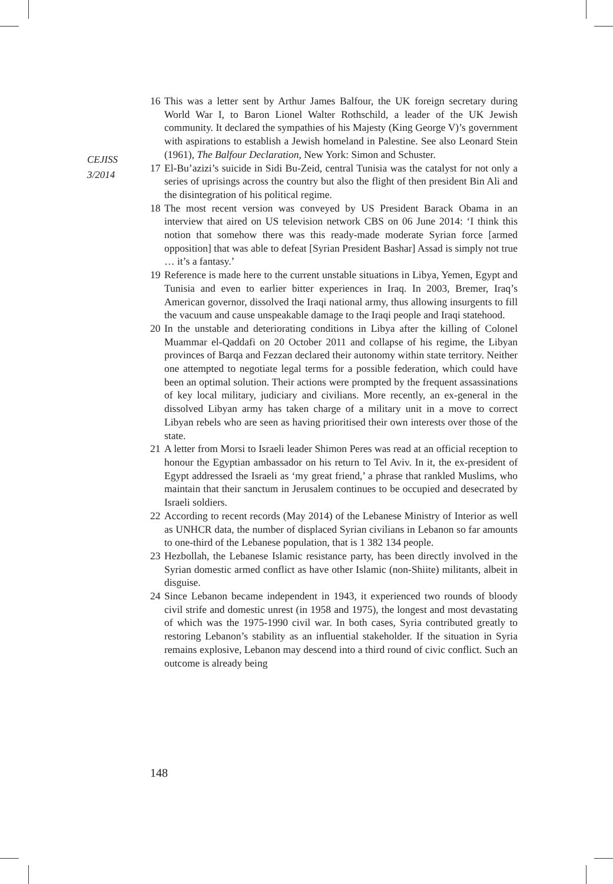CEJISS
3/2014
16 This was a letter sent by Arthur James Balfour, the UK foreign secretary during World War I, to Baron Lionel Walter Rothschild, a leader of the UK Jewish community. It declared the sympathies of his Majesty (King George V)’s government with aspirations to establish a Jewish homeland in Palestine. See also Leonard Stein (1961), The Balfour Declaration, New York: Simon and Schuster.
17 El-Bu’azizi’s suicide in Sidi Bu-Zeid, central Tunisia was the catalyst for not only a series of uprisings across the country but also the flight of then president Bin Ali and the disintegration of his political regime.
18 The most recent version was conveyed by US President Barack Obama in an interview that aired on US television network CBS on 06 June 2014: ‘I think this notion that somehow there was this ready-made moderate Syrian force [armed opposition] that was able to defeat [Syrian President Bashar] Assad is simply not true … it’s a fantasy.’
19 Reference is made here to the current unstable situations in Libya, Yemen, Egypt and Tunisia and even to earlier bitter experiences in Iraq. In 2003, Bremer, Iraq’s American governor, dissolved the Iraqi national army, thus allowing insurgents to fill the vacuum and cause unspeakable damage to the Iraqi people and Iraqi statehood.
20 In the unstable and deteriorating conditions in Libya after the killing of Colonel Muammar el-Qaddafi on 20 October 2011 and collapse of his regime, the Libyan provinces of Barqa and Fezzan declared their autonomy within state territory. Neither one attempted to negotiate legal terms for a possible federation, which could have been an optimal solution. Their actions were prompted by the frequent assassinations of key local military, judiciary and civilians. More recently, an ex-general in the dissolved Libyan army has taken charge of a military unit in a move to correct Libyan rebels who are seen as having prioritised their own interests over those of the state.
21 A letter from Morsi to Israeli leader Shimon Peres was read at an official reception to honour the Egyptian ambassador on his return to Tel Aviv. In it, the ex-president of Egypt addressed the Israeli as ‘my great friend,’ a phrase that rankled Muslims, who maintain that their sanctum in Jerusalem continues to be occupied and desecrated by Israeli soldiers.
22 According to recent records (May 2014) of the Lebanese Ministry of Interior as well as UNHCR data, the number of displaced Syrian civilians in Lebanon so far amounts to one-third of the Lebanese population, that is 1 382 134 people.
23 Hezbollah, the Lebanese Islamic resistance party, has been directly involved in the Syrian domestic armed conflict as have other Islamic (non-Shiite) militants, albeit in disguise.
24 Since Lebanon became independent in 1943, it experienced two rounds of bloody civil strife and domestic unrest (in 1958 and 1975), the longest and most devastating of which was the 1975-1990 civil war. In both cases, Syria contributed greatly to restoring Lebanon’s stability as an influential stakeholder. If the situation in Syria remains explosive, Lebanon may descend into a third round of civic conflict. Such an outcome is already being
148